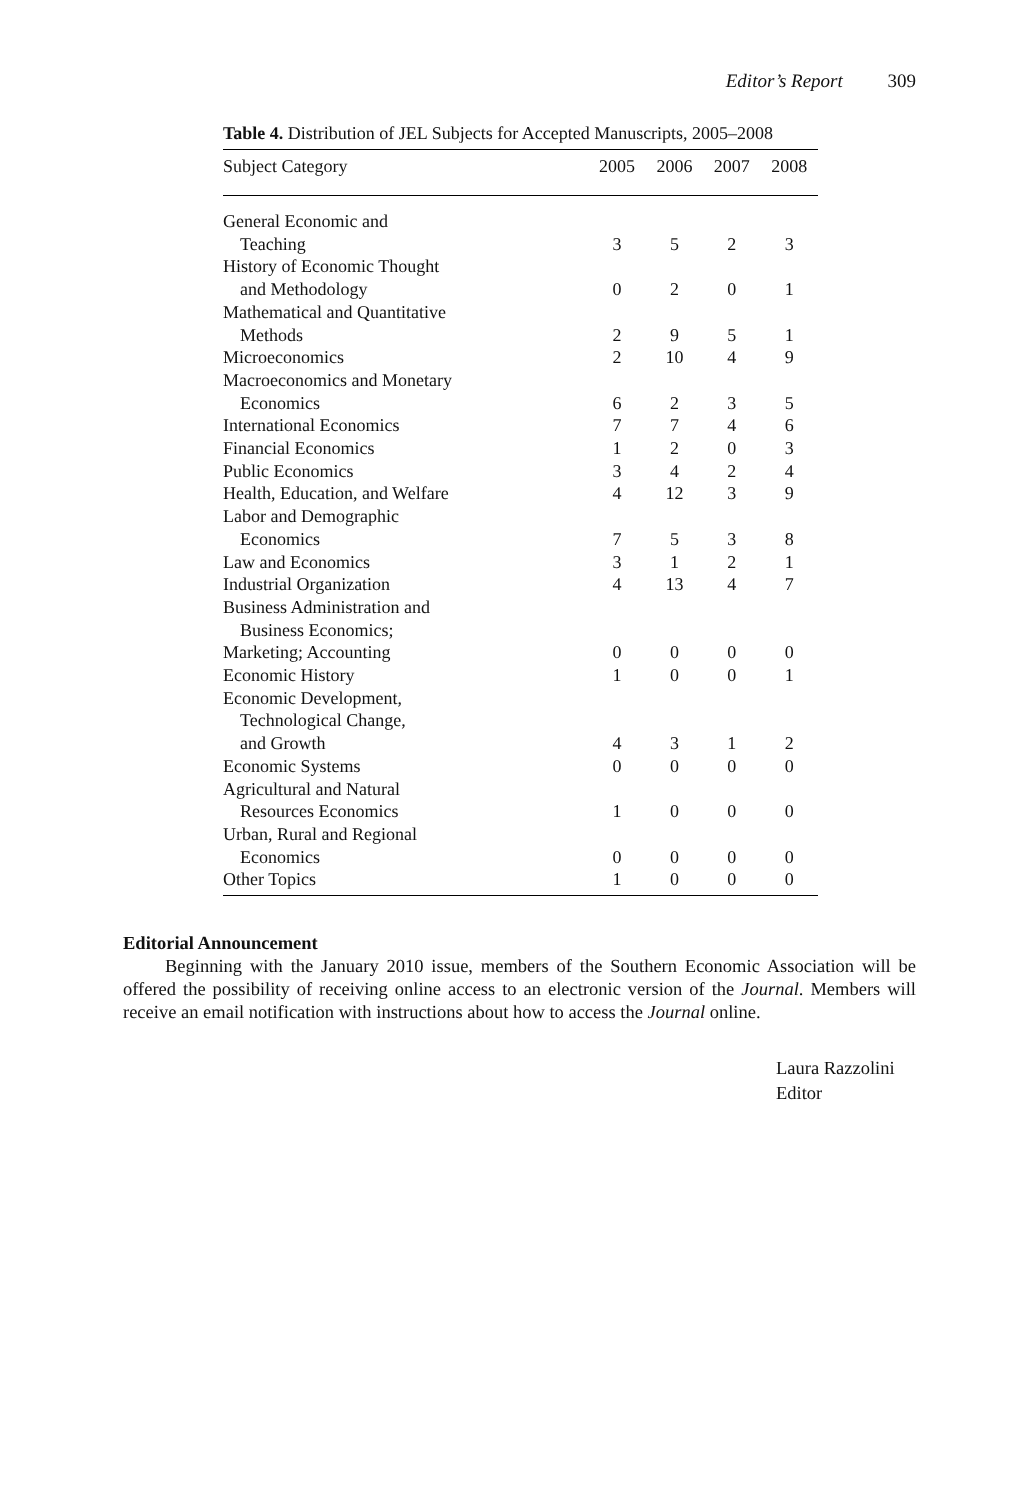Editor’s Report 309
Table 4. Distribution of JEL Subjects for Accepted Manuscripts, 2005–2008
| Subject Category | 2005 | 2006 | 2007 | 2008 |
| --- | --- | --- | --- | --- |
| General Economic and Teaching | 3 | 5 | 2 | 3 |
| History of Economic Thought and Methodology | 0 | 2 | 0 | 1 |
| Mathematical and Quantitative Methods | 2 | 9 | 5 | 1 |
| Microeconomics | 2 | 10 | 4 | 9 |
| Macroeconomics and Monetary Economics | 6 | 2 | 3 | 5 |
| International Economics | 7 | 7 | 4 | 6 |
| Financial Economics | 1 | 2 | 0 | 3 |
| Public Economics | 3 | 4 | 2 | 4 |
| Health, Education, and Welfare | 4 | 12 | 3 | 9 |
| Labor and Demographic Economics | 7 | 5 | 3 | 8 |
| Law and Economics | 3 | 1 | 2 | 1 |
| Industrial Organization | 4 | 13 | 4 | 7 |
| Business Administration and Business Economics; Marketing; Accounting | 0 | 0 | 0 | 0 |
| Economic History | 1 | 0 | 0 | 1 |
| Economic Development, Technological Change, and Growth | 4 | 3 | 1 | 2 |
| Economic Systems | 0 | 0 | 0 | 0 |
| Agricultural and Natural Resources Economics | 1 | 0 | 0 | 0 |
| Urban, Rural and Regional Economics | 0 | 0 | 0 | 0 |
| Other Topics | 1 | 0 | 0 | 0 |
Editorial Announcement
Beginning with the January 2010 issue, members of the Southern Economic Association will be offered the possibility of receiving online access to an electronic version of the Journal. Members will receive an email notification with instructions about how to access the Journal online.
Laura Razzolini
Editor